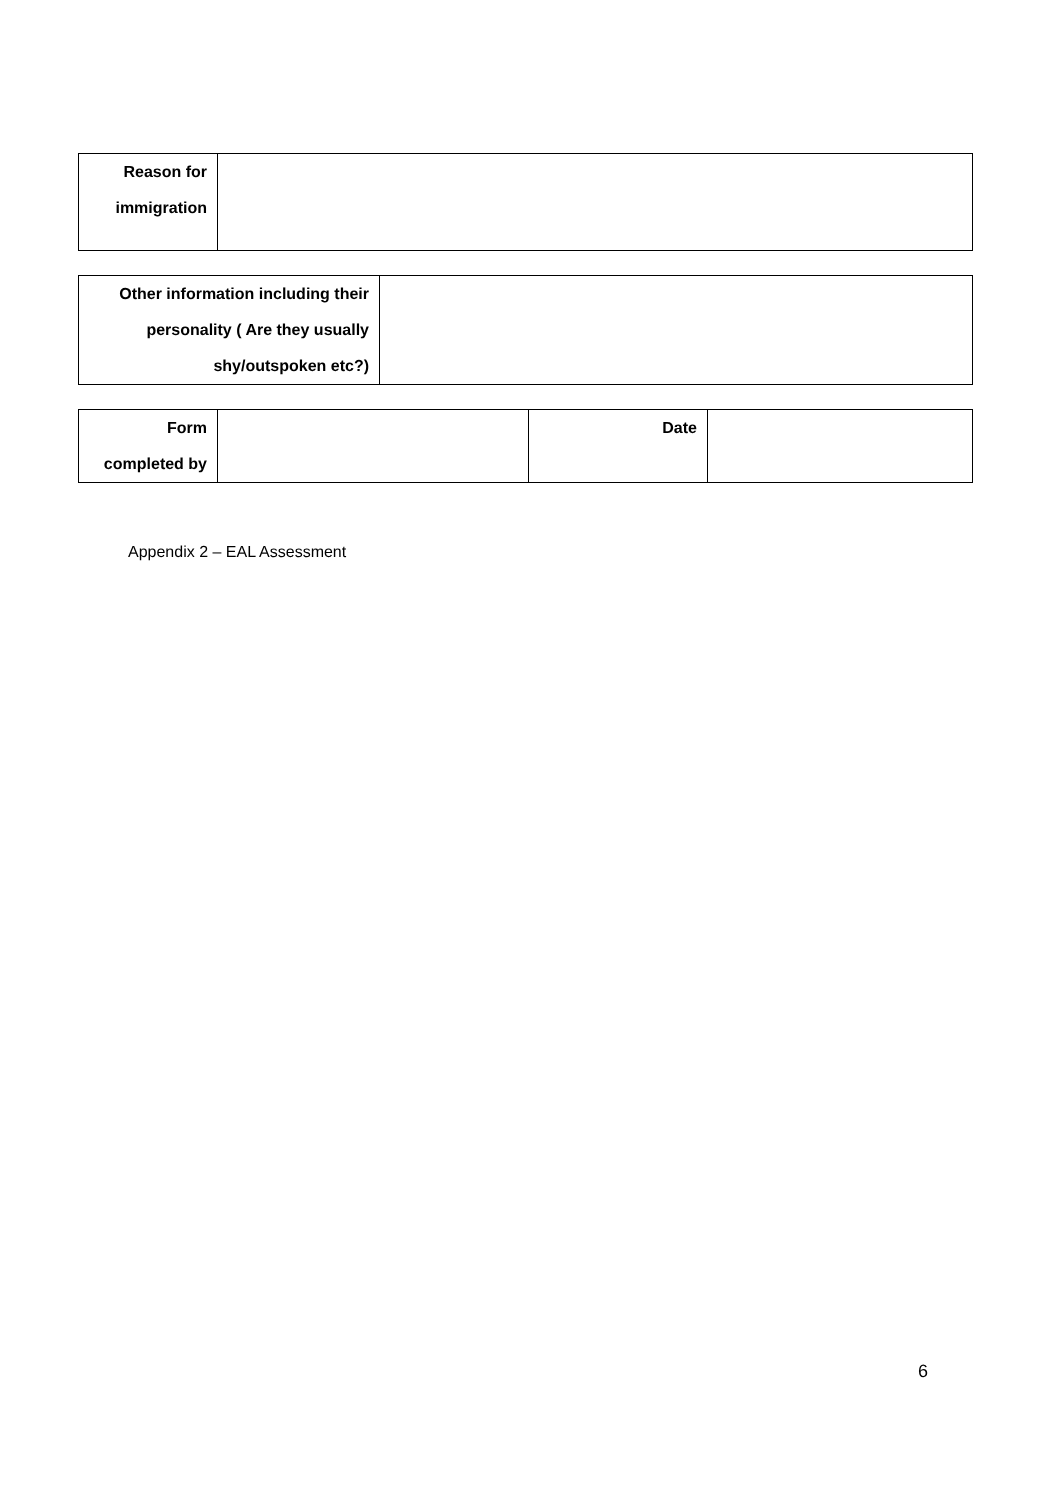| Reason for immigration | |
| Other information including their personality ( Are they usually shy/outspoken etc?) | |
| Form completed by | | Date | |
Appendix 2 – EAL Assessment
6